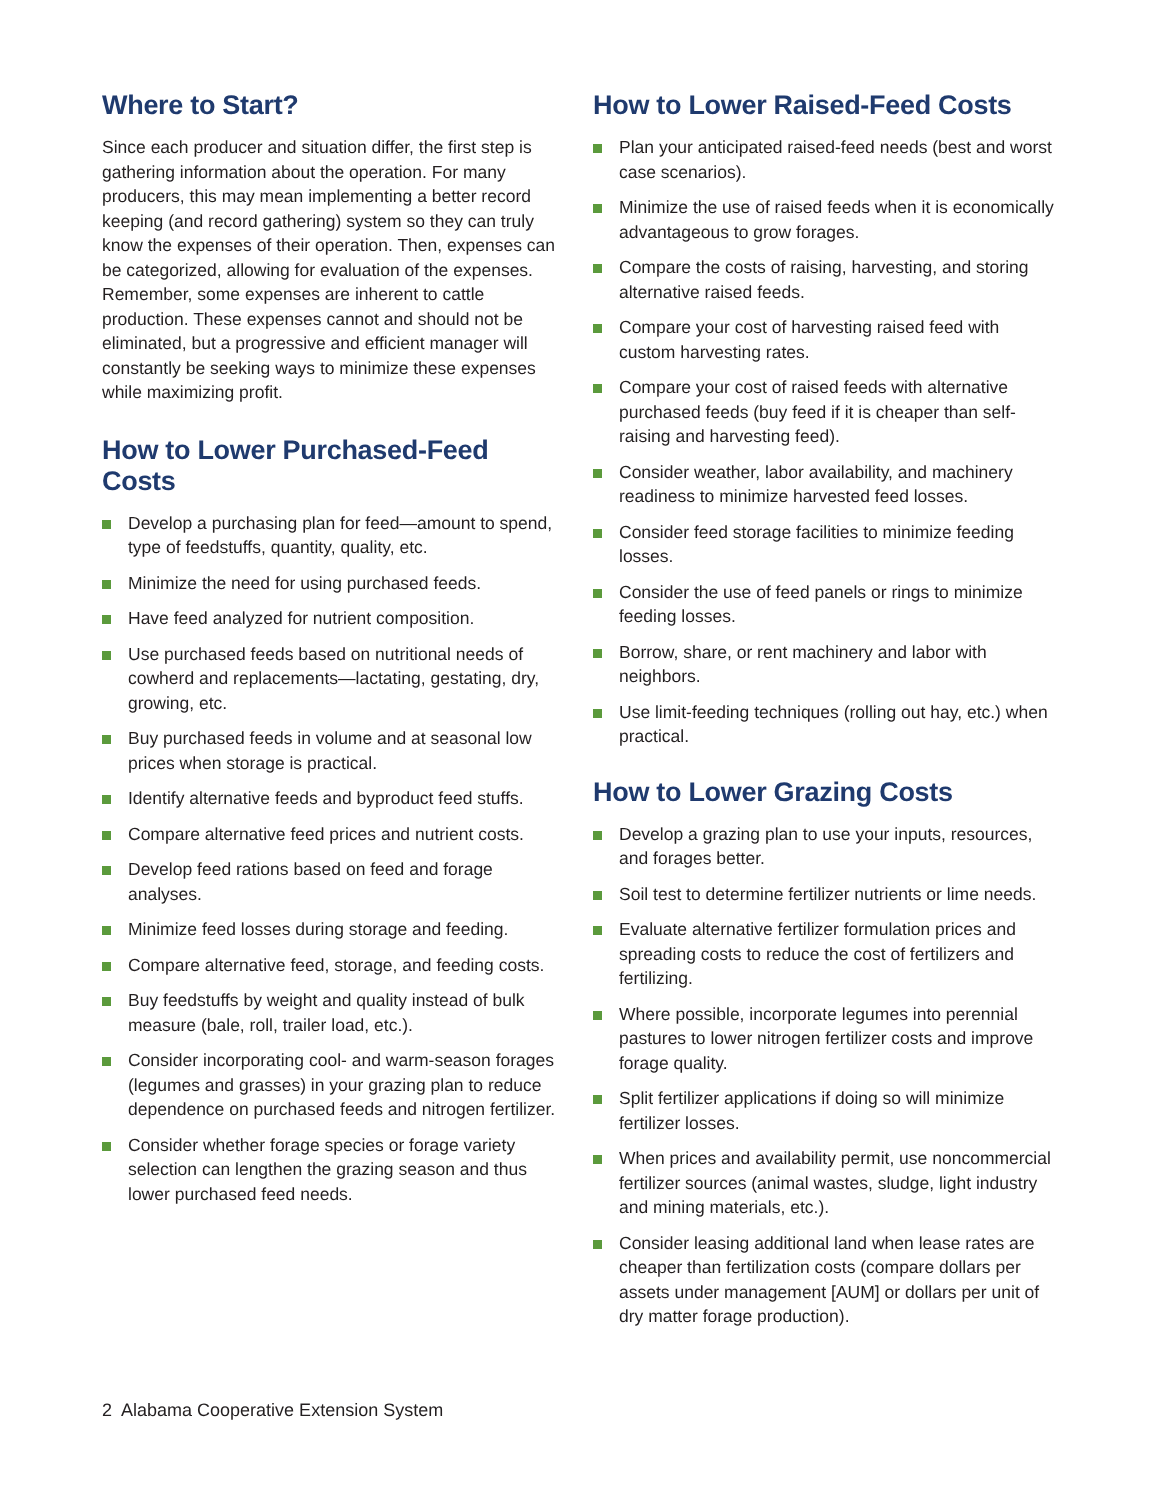Where to Start?
Since each producer and situation differ, the first step is gathering information about the operation. For many producers, this may mean implementing a better record keeping (and record gathering) system so they can truly know the expenses of their operation. Then, expenses can be categorized, allowing for evaluation of the expenses. Remember, some expenses are inherent to cattle production. These expenses cannot and should not be eliminated, but a progressive and efficient manager will constantly be seeking ways to minimize these expenses while maximizing profit.
How to Lower Purchased-Feed Costs
Develop a purchasing plan for feed—amount to spend, type of feedstuffs, quantity, quality, etc.
Minimize the need for using purchased feeds.
Have feed analyzed for nutrient composition.
Use purchased feeds based on nutritional needs of cowherd and replacements—lactating, gestating, dry, growing, etc.
Buy purchased feeds in volume and at seasonal low prices when storage is practical.
Identify alternative feeds and byproduct feed stuffs.
Compare alternative feed prices and nutrient costs.
Develop feed rations based on feed and forage analyses.
Minimize feed losses during storage and feeding.
Compare alternative feed, storage, and feeding costs.
Buy feedstuffs by weight and quality instead of bulk measure (bale, roll, trailer load, etc.).
Consider incorporating cool- and warm-season forages (legumes and grasses) in your grazing plan to reduce dependence on purchased feeds and nitrogen fertilizer.
Consider whether forage species or forage variety selection can lengthen the grazing season and thus lower purchased feed needs.
How to Lower Raised-Feed Costs
Plan your anticipated raised-feed needs (best and worst case scenarios).
Minimize the use of raised feeds when it is economically advantageous to grow forages.
Compare the costs of raising, harvesting, and storing alternative raised feeds.
Compare your cost of harvesting raised feed with custom harvesting rates.
Compare your cost of raised feeds with alternative purchased feeds (buy feed if it is cheaper than self-raising and harvesting feed).
Consider weather, labor availability, and machinery readiness to minimize harvested feed losses.
Consider feed storage facilities to minimize feeding losses.
Consider the use of feed panels or rings to minimize feeding losses.
Borrow, share, or rent machinery and labor with neighbors.
Use limit-feeding techniques (rolling out hay, etc.) when practical.
How to Lower Grazing Costs
Develop a grazing plan to use your inputs, resources, and forages better.
Soil test to determine fertilizer nutrients or lime needs.
Evaluate alternative fertilizer formulation prices and spreading costs to reduce the cost of fertilizers and fertilizing.
Where possible, incorporate legumes into perennial pastures to lower nitrogen fertilizer costs and improve forage quality.
Split fertilizer applications if doing so will minimize fertilizer losses.
When prices and availability permit, use noncommercial fertilizer sources (animal wastes, sludge, light industry and mining materials, etc.).
Consider leasing additional land when lease rates are cheaper than fertilization costs (compare dollars per assets under management [AUM] or dollars per unit of dry matter forage production).
2 Alabama Cooperative Extension System